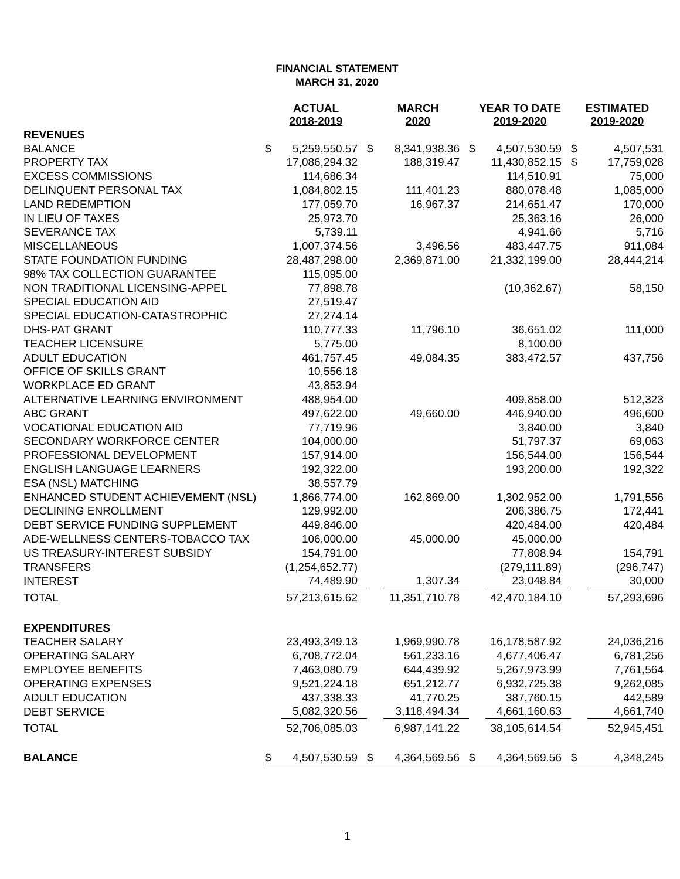FINANCIAL STATEMENT
MARCH 31, 2020
| | ACTUAL 2018-2019 | | MARCH 2020 | | YEAR TO DATE 2019-2020 | | ESTIMATED 2019-2020 | |
| --- | --- | --- | --- | --- | --- | --- | --- | --- |
| REVENUES | | | | | | | | |
| BALANCE | $ | 5,259,550.57 | $ | 8,341,938.36 | $ | 4,507,530.59 | $ | 4,507,531 |
| PROPERTY TAX | | 17,086,294.32 | | 188,319.47 | | 11,430,852.15 | $ | 17,759,028 |
| EXCESS COMMISSIONS | | 114,686.34 | | | | 114,510.91 | | 75,000 |
| DELINQUENT PERSONAL TAX | | 1,084,802.15 | | 111,401.23 | | 880,078.48 | | 1,085,000 |
| LAND REDEMPTION | | 177,059.70 | | 16,967.37 | | 214,651.47 | | 170,000 |
| IN LIEU OF TAXES | | 25,973.70 | | | | 25,363.16 | | 26,000 |
| SEVERANCE TAX | | 5,739.11 | | | | 4,941.66 | | 5,716 |
| MISCELLANEOUS | | 1,007,374.56 | | 3,496.56 | | 483,447.75 | | 911,084 |
| STATE FOUNDATION FUNDING | | 28,487,298.00 | | 2,369,871.00 | | 21,332,199.00 | | 28,444,214 |
| 98% TAX COLLECTION GUARANTEE | | 115,095.00 | | | | | | |
| NON TRADITIONAL LICENSING-APPEL | | 77,898.78 | | | | (10,362.67) | | 58,150 |
| SPECIAL EDUCATION AID | | 27,519.47 | | | | | | |
| SPECIAL EDUCATION-CATASTROPHIC | | 27,274.14 | | | | | | |
| DHS-PAT GRANT | | 110,777.33 | | 11,796.10 | | 36,651.02 | | 111,000 |
| TEACHER LICENSURE | | 5,775.00 | | | | 8,100.00 | | |
| ADULT EDUCATION | | 461,757.45 | | 49,084.35 | | 383,472.57 | | 437,756 |
| OFFICE OF SKILLS GRANT | | 10,556.18 | | | | | | |
| WORKPLACE ED GRANT | | 43,853.94 | | | | | | |
| ALTERNATIVE LEARNING ENVIRONMENT | | 488,954.00 | | | | 409,858.00 | | 512,323 |
| ABC GRANT | | 497,622.00 | | 49,660.00 | | 446,940.00 | | 496,600 |
| VOCATIONAL EDUCATION AID | | 77,719.96 | | | | 3,840.00 | | 3,840 |
| SECONDARY WORKFORCE CENTER | | 104,000.00 | | | | 51,797.37 | | 69,063 |
| PROFESSIONAL DEVELOPMENT | | 157,914.00 | | | | 156,544.00 | | 156,544 |
| ENGLISH LANGUAGE LEARNERS | | 192,322.00 | | | | 193,200.00 | | 192,322 |
| ESA (NSL) MATCHING | | 38,557.79 | | | | | | |
| ENHANCED STUDENT ACHIEVEMENT (NSL) | | 1,866,774.00 | | 162,869.00 | | 1,302,952.00 | | 1,791,556 |
| DECLINING ENROLLMENT | | 129,992.00 | | | | 206,386.75 | | 172,441 |
| DEBT SERVICE FUNDING SUPPLEMENT | | 449,846.00 | | | | 420,484.00 | | 420,484 |
| ADE-WELLNESS CENTERS-TOBACCO TAX | | 106,000.00 | | 45,000.00 | | 45,000.00 | | |
| US TREASURY-INTEREST SUBSIDY | | 154,791.00 | | | | 77,808.94 | | 154,791 |
| TRANSFERS | | (1,254,652.77) | | | | (279,111.89) | | (296,747) |
| INTEREST | | 74,489.90 | | 1,307.34 | | 23,048.84 | | 30,000 |
| TOTAL | | 57,213,615.62 | | 11,351,710.78 | | 42,470,184.10 | | 57,293,696 |
| EXPENDITURES | | | | | | | | |
| TEACHER SALARY | | 23,493,349.13 | | 1,969,990.78 | | 16,178,587.92 | | 24,036,216 |
| OPERATING SALARY | | 6,708,772.04 | | 561,233.16 | | 4,677,406.47 | | 6,781,256 |
| EMPLOYEE BENEFITS | | 7,463,080.79 | | 644,439.92 | | 5,267,973.99 | | 7,761,564 |
| OPERATING EXPENSES | | 9,521,224.18 | | 651,212.77 | | 6,932,725.38 | | 9,262,085 |
| ADULT EDUCATION | | 437,338.33 | | 41,770.25 | | 387,760.15 | | 442,589 |
| DEBT SERVICE | | 5,082,320.56 | | 3,118,494.34 | | 4,661,160.63 | | 4,661,740 |
| TOTAL | | 52,706,085.03 | | 6,987,141.22 | | 38,105,614.54 | | 52,945,451 |
| BALANCE | $ | 4,507,530.59 | $ | 4,364,569.56 | $ | 4,364,569.56 | $ | 4,348,245 |
1